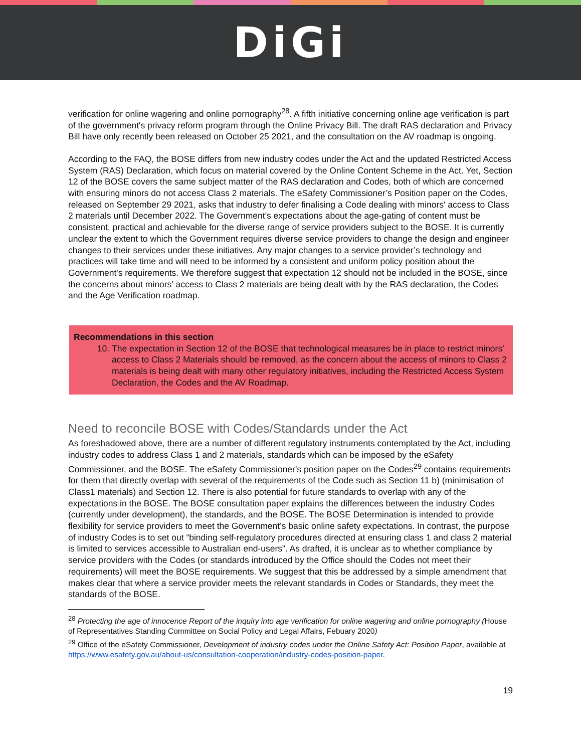DiGi
verification for online wagering and online pornography<sup>28</sup>. A fifth initiative concerning online age verification is part of the government's privacy reform program through the Online Privacy Bill. The draft RAS declaration and Privacy Bill have only recently been released on October 25 2021, and the consultation on the AV roadmap is ongoing.
According to the FAQ, the BOSE differs from new industry codes under the Act and the updated Restricted Access System (RAS) Declaration, which focus on material covered by the Online Content Scheme in the Act. Yet, Section 12 of the BOSE covers the same subject matter of the RAS declaration and Codes, both of which are concerned with ensuring minors do not access Class 2 materials. The eSafety Commissioner’s Position paper on the Codes, released on September 29 2021, asks that industry to defer finalising a Code dealing with minors' access to Class 2 materials until December 2022. The Government's expectations about the age-gating of content must be consistent, practical and achievable for the diverse range of service providers subject to the BOSE. It is currently unclear the extent to which the Government requires diverse service providers to change the design and engineer changes to their services under these initiatives. Any major changes to a service provider’s technology and practices will take time and will need to be informed by a consistent and uniform policy position about the Government's requirements. We therefore suggest that expectation 12 should not be included in the BOSE, since the concerns about minors' access to Class 2 materials are being dealt with by the RAS declaration, the Codes and the Age Verification roadmap.
Recommendations in this section
10. The expectation in Section 12 of the BOSE that technological measures be in place to restrict minors' access to Class 2 Materials should be removed, as the concern about the access of minors to Class 2 materials is being dealt with many other regulatory initiatives, including the Restricted Access System Declaration, the Codes and the AV Roadmap.
Need to reconcile BOSE with Codes/Standards under the Act
As foreshadowed above, there are a number of different regulatory instruments contemplated by the Act, including industry codes to address Class 1 and 2 materials, standards which can be imposed by the eSafety Commissioner, and the BOSE. The eSafety Commissioner's position paper on the Codes<sup>29</sup> contains requirements for them that directly overlap with several of the requirements of the Code such as Section 11 b) (minimisation of Class1 materials) and Section 12. There is also potential for future standards to overlap with any of the expectations in the BOSE. The BOSE consultation paper explains the differences between the industry Codes (currently under development), the standards, and the BOSE. The BOSE Determination is intended to provide flexibility for service providers to meet the Government’s basic online safety expectations. In contrast, the purpose of industry Codes is to set out “binding self-regulatory procedures directed at ensuring class 1 and class 2 material is limited to services accessible to Australian end-users”. As drafted, it is unclear as to whether compliance by service providers with the Codes (or standards introduced by the Office should the Codes not meet their requirements) will meet the BOSE requirements. We suggest that this be addressed by a simple amendment that makes clear that where a service provider meets the relevant standards in Codes or Standards, they meet the standards of the BOSE.
<sup>28</sup> Protecting the age of innocence Report of the inquiry into age verification for online wagering and online pornography (House of Representatives Standing Committee on Social Policy and Legal Affairs, Febuary 2020)
<sup>29</sup> Office of the eSafety Commissioner, Development of industry codes under the Online Safety Act: Position Paper, available at https://www.esafety.gov.au/about-us/consultation-cooperation/industry-codes-position-paper.
19